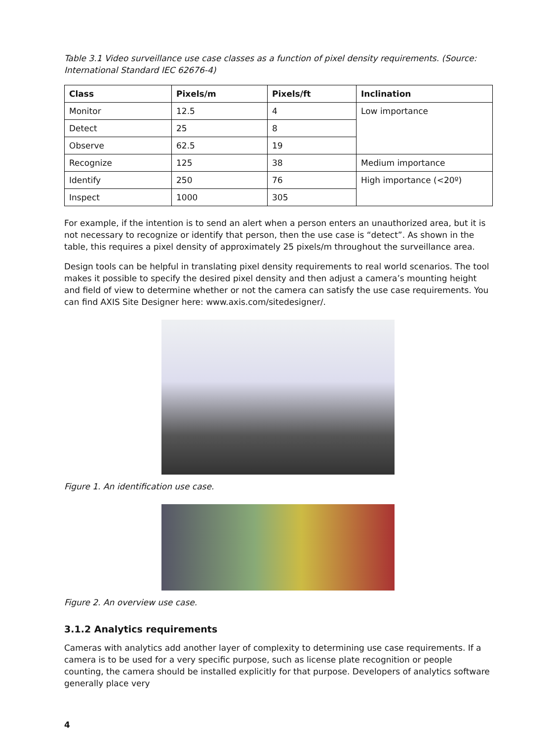Table 3.1 Video surveillance use case classes as a function of pixel density requirements. (Source: International Standard IEC 62676-4)
| Class | Pixels/m | Pixels/ft | Inclination |
| --- | --- | --- | --- |
| Monitor | 12.5 | 4 | Low importance |
| Detect | 25 | 8 | |
| Observe | 62.5 | 19 | |
| Recognize | 125 | 38 | Medium importance |
| Identify | 250 | 76 | High importance (<20º) |
| Inspect | 1000 | 305 | |
For example, if the intention is to send an alert when a person enters an unauthorized area, but it is not necessary to recognize or identify that person, then the use case is “detect”. As shown in the table, this requires a pixel density of approximately 25 pixels/m throughout the surveillance area.
Design tools can be helpful in translating pixel density requirements to real world scenarios. The tool makes it possible to specify the desired pixel density and then adjust a camera’s mounting height and field of view to determine whether or not the camera can satisfy the use case requirements. You can find AXIS Site Designer here: www.axis.com/sitedesigner/.
Figure 1. An identification use case.
Figure 2. An overview use case.
3.1.2 Analytics requirements
Cameras with analytics add another layer of complexity to determining use case requirements. If a camera is to be used for a very specific purpose, such as license plate recognition or people counting, the camera should be installed explicitly for that purpose. Developers of analytics software generally place very
4